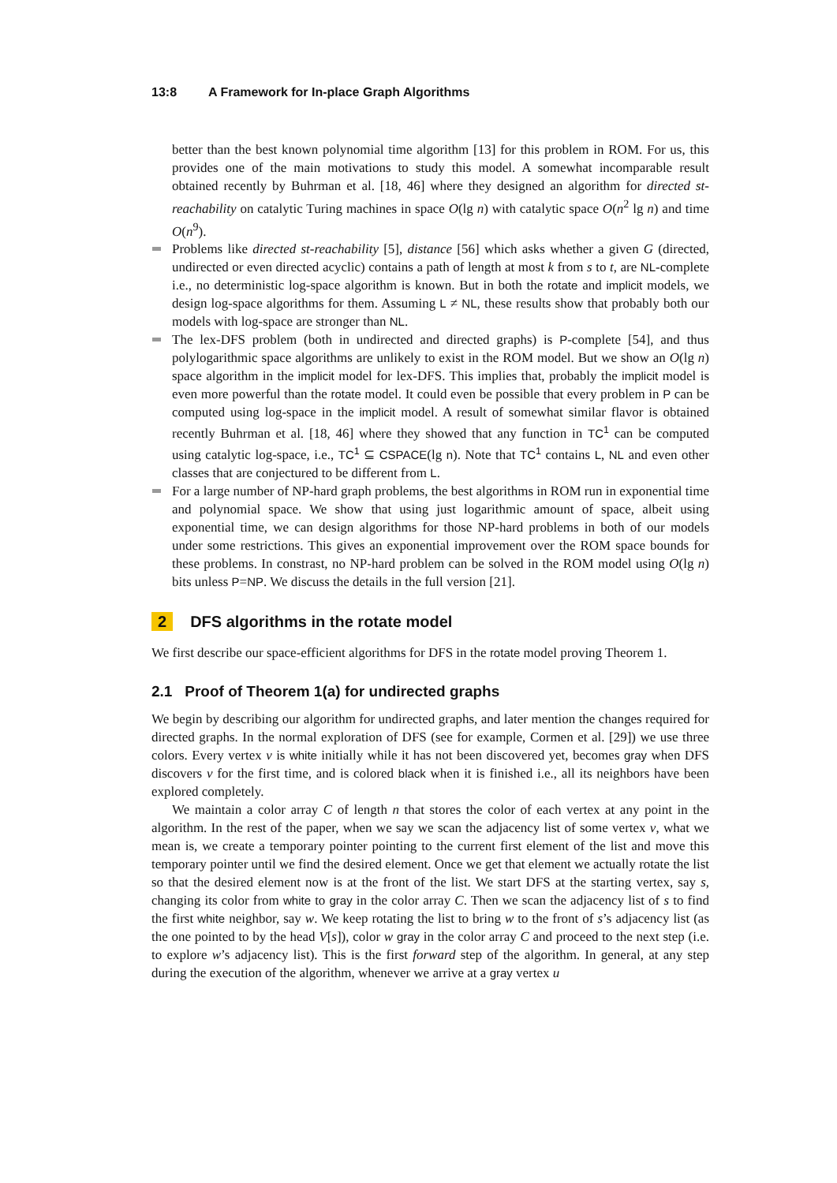13:8 A Framework for In-place Graph Algorithms
better than the best known polynomial time algorithm [13] for this problem in ROM. For us, this provides one of the main motivations to study this model. A somewhat incomparable result obtained recently by Buhrman et al. [18, 46] where they designed an algorithm for directed st-reachability on catalytic Turing machines in space O(lg n) with catalytic space O(n<sup>2</sup> lg n) and time O(n<sup>9</sup>).
Problems like directed st-reachability [5], distance [56] which asks whether a given G (directed, undirected or even directed acyclic) contains a path of length at most k from s to t, are NL-complete i.e., no deterministic log-space algorithm is known. But in both the rotate and implicit models, we design log-space algorithms for them. Assuming L ≠ NL, these results show that probably both our models with log-space are stronger than NL.
The lex-DFS problem (both in undirected and directed graphs) is P-complete [54], and thus polylogarithmic space algorithms are unlikely to exist in the ROM model. But we show an O(lg n) space algorithm in the implicit model for lex-DFS. This implies that, probably the implicit model is even more powerful than the rotate model. It could even be possible that every problem in P can be computed using log-space in the implicit model. A result of somewhat similar flavor is obtained recently Buhrman et al. [18, 46] where they showed that any function in TC<sup>1</sup> can be computed using catalytic log-space, i.e., TC<sup>1</sup> ⊆ CSPACE(lg n). Note that TC<sup>1</sup> contains L, NL and even other classes that are conjectured to be different from L.
For a large number of NP-hard graph problems, the best algorithms in ROM run in exponential time and polynomial space. We show that using just logarithmic amount of space, albeit using exponential time, we can design algorithms for those NP-hard problems in both of our models under some restrictions. This gives an exponential improvement over the ROM space bounds for these problems. In constrast, no NP-hard problem can be solved in the ROM model using O(lg n) bits unless P=NP. We discuss the details in the full version [21].
2 DFS algorithms in the rotate model
We first describe our space-efficient algorithms for DFS in the rotate model proving Theorem 1.
2.1 Proof of Theorem 1(a) for undirected graphs
We begin by describing our algorithm for undirected graphs, and later mention the changes required for directed graphs. In the normal exploration of DFS (see for example, Cormen et al. [29]) we use three colors. Every vertex v is white initially while it has not been discovered yet, becomes gray when DFS discovers v for the first time, and is colored black when it is finished i.e., all its neighbors have been explored completely.
We maintain a color array C of length n that stores the color of each vertex at any point in the algorithm. In the rest of the paper, when we say we scan the adjacency list of some vertex v, what we mean is, we create a temporary pointer pointing to the current first element of the list and move this temporary pointer until we find the desired element. Once we get that element we actually rotate the list so that the desired element now is at the front of the list. We start DFS at the starting vertex, say s, changing its color from white to gray in the color array C. Then we scan the adjacency list of s to find the first white neighbor, say w. We keep rotating the list to bring w to the front of s’s adjacency list (as the one pointed to by the head V[s]), color w gray in the color array C and proceed to the next step (i.e. to explore w’s adjacency list). This is the first forward step of the algorithm. In general, at any step during the execution of the algorithm, whenever we arrive at a gray vertex u